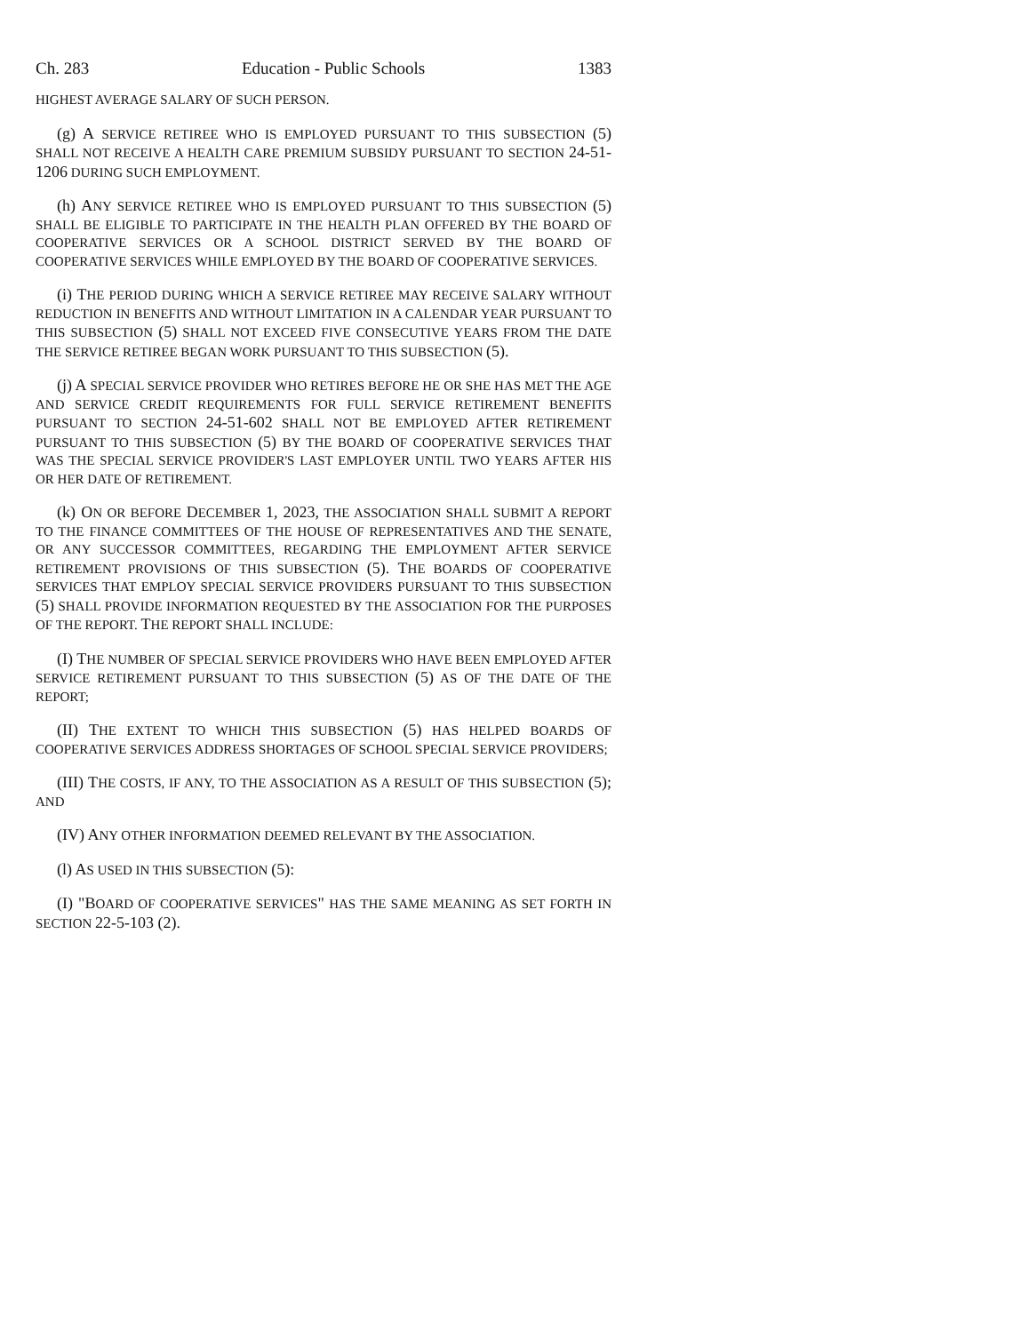Ch. 283 Education - Public Schools 1383
HIGHEST AVERAGE SALARY OF SUCH PERSON.
(g) A SERVICE RETIREE WHO IS EMPLOYED PURSUANT TO THIS SUBSECTION (5) SHALL NOT RECEIVE A HEALTH CARE PREMIUM SUBSIDY PURSUANT TO SECTION 24-51-1206 DURING SUCH EMPLOYMENT.
(h) ANY SERVICE RETIREE WHO IS EMPLOYED PURSUANT TO THIS SUBSECTION (5) SHALL BE ELIGIBLE TO PARTICIPATE IN THE HEALTH PLAN OFFERED BY THE BOARD OF COOPERATIVE SERVICES OR A SCHOOL DISTRICT SERVED BY THE BOARD OF COOPERATIVE SERVICES WHILE EMPLOYED BY THE BOARD OF COOPERATIVE SERVICES.
(i) THE PERIOD DURING WHICH A SERVICE RETIREE MAY RECEIVE SALARY WITHOUT REDUCTION IN BENEFITS AND WITHOUT LIMITATION IN A CALENDAR YEAR PURSUANT TO THIS SUBSECTION (5) SHALL NOT EXCEED FIVE CONSECUTIVE YEARS FROM THE DATE THE SERVICE RETIREE BEGAN WORK PURSUANT TO THIS SUBSECTION (5).
(j) A SPECIAL SERVICE PROVIDER WHO RETIRES BEFORE HE OR SHE HAS MET THE AGE AND SERVICE CREDIT REQUIREMENTS FOR FULL SERVICE RETIREMENT BENEFITS PURSUANT TO SECTION 24-51-602 SHALL NOT BE EMPLOYED AFTER RETIREMENT PURSUANT TO THIS SUBSECTION (5) BY THE BOARD OF COOPERATIVE SERVICES THAT WAS THE SPECIAL SERVICE PROVIDER'S LAST EMPLOYER UNTIL TWO YEARS AFTER HIS OR HER DATE OF RETIREMENT.
(k) ON OR BEFORE DECEMBER 1, 2023, THE ASSOCIATION SHALL SUBMIT A REPORT TO THE FINANCE COMMITTEES OF THE HOUSE OF REPRESENTATIVES AND THE SENATE, OR ANY SUCCESSOR COMMITTEES, REGARDING THE EMPLOYMENT AFTER SERVICE RETIREMENT PROVISIONS OF THIS SUBSECTION (5). THE BOARDS OF COOPERATIVE SERVICES THAT EMPLOY SPECIAL SERVICE PROVIDERS PURSUANT TO THIS SUBSECTION (5) SHALL PROVIDE INFORMATION REQUESTED BY THE ASSOCIATION FOR THE PURPOSES OF THE REPORT. THE REPORT SHALL INCLUDE:
(I) THE NUMBER OF SPECIAL SERVICE PROVIDERS WHO HAVE BEEN EMPLOYED AFTER SERVICE RETIREMENT PURSUANT TO THIS SUBSECTION (5) AS OF THE DATE OF THE REPORT;
(II) THE EXTENT TO WHICH THIS SUBSECTION (5) HAS HELPED BOARDS OF COOPERATIVE SERVICES ADDRESS SHORTAGES OF SCHOOL SPECIAL SERVICE PROVIDERS;
(III) THE COSTS, IF ANY, TO THE ASSOCIATION AS A RESULT OF THIS SUBSECTION (5); AND
(IV) ANY OTHER INFORMATION DEEMED RELEVANT BY THE ASSOCIATION.
(l) AS USED IN THIS SUBSECTION (5):
(I) "BOARD OF COOPERATIVE SERVICES" HAS THE SAME MEANING AS SET FORTH IN SECTION 22-5-103 (2).